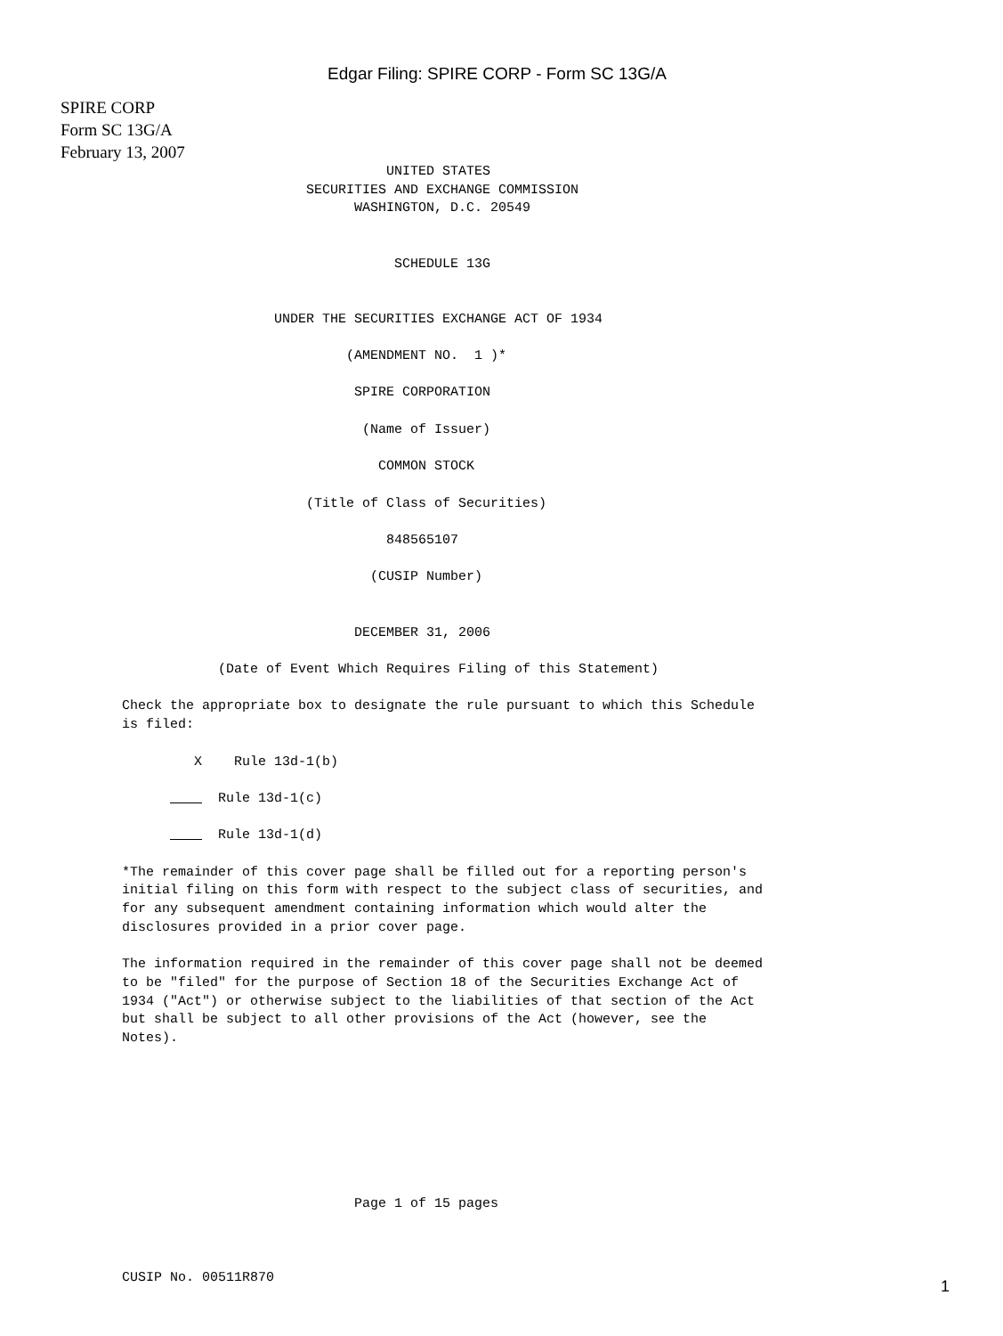Edgar Filing: SPIRE CORP - Form SC 13G/A
SPIRE CORP
Form SC 13G/A
February 13, 2007
                                 UNITED STATES
                       SECURITIES AND EXCHANGE COMMISSION
                             WASHINGTON, D.C. 20549


                                  SCHEDULE 13G


                   UNDER THE SECURITIES EXCHANGE ACT OF 1934

                            (AMENDMENT NO.  1 )*

                             SPIRE CORPORATION

                              (Name of Issuer)

                                COMMON STOCK

                       (Title of Class of Securities)

                                 848565107

                               (CUSIP Number)


                             DECEMBER 31, 2006

            (Date of Event Which Requires Filing of this Statement)

Check the appropriate box to designate the rule pursuant to which this Schedule
is filed:

         X    Rule 13d-1(b)

            Rule 13d-1(c)

            Rule 13d-1(d)

*The remainder of this cover page shall be filled out for a reporting person's
initial filing on this form with respect to the subject class of securities, and
for any subsequent amendment containing information which would alter the
disclosures provided in a prior cover page.

The information required in the remainder of this cover page shall not be deemed
to be "filed" for the purpose of Section 18 of the Securities Exchange Act of
1934 ("Act") or otherwise subject to the liabilities of that section of the Act
but shall be subject to all other provisions of the Act (however, see the
Notes).








                             Page 1 of 15 pages



CUSIP No. 00511R870
1